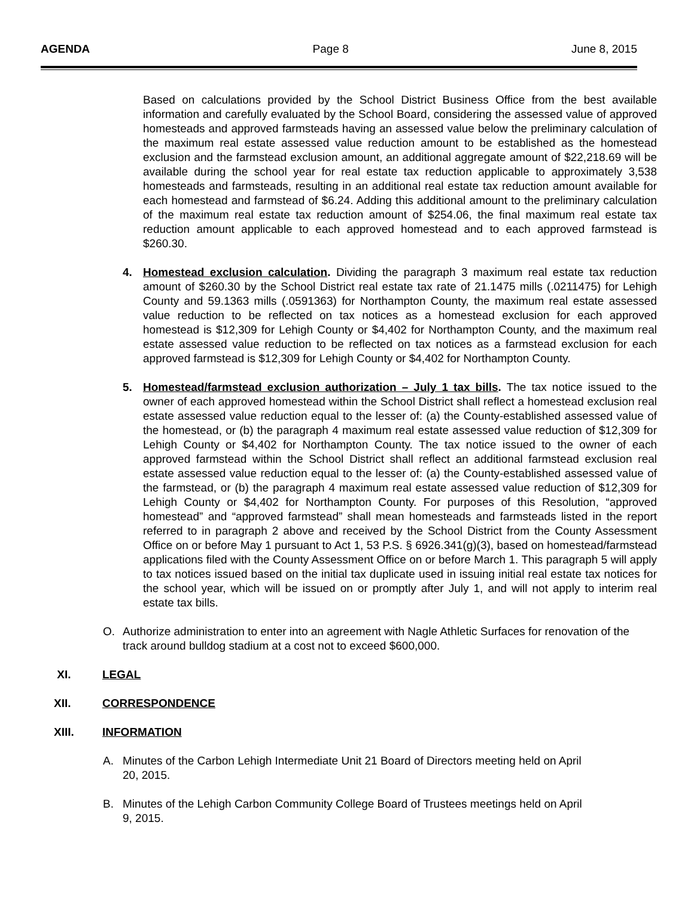AGENDA Page 8 June 8, 2015
Based on calculations provided by the School District Business Office from the best available information and carefully evaluated by the School Board, considering the assessed value of approved homesteads and approved farmsteads having an assessed value below the preliminary calculation of the maximum real estate assessed value reduction amount to be established as the homestead exclusion and the farmstead exclusion amount, an additional aggregate amount of $22,218.69 will be available during the school year for real estate tax reduction applicable to approximately 3,538 homesteads and farmsteads, resulting in an additional real estate tax reduction amount available for each homestead and farmstead of $6.24. Adding this additional amount to the preliminary calculation of the maximum real estate tax reduction amount of $254.06, the final maximum real estate tax reduction amount applicable to each approved homestead and to each approved farmstead is $260.30.
4. Homestead exclusion calculation. Dividing the paragraph 3 maximum real estate tax reduction amount of $260.30 by the School District real estate tax rate of 21.1475 mills (.0211475) for Lehigh County and 59.1363 mills (.0591363) for Northampton County, the maximum real estate assessed value reduction to be reflected on tax notices as a homestead exclusion for each approved homestead is $12,309 for Lehigh County or $4,402 for Northampton County, and the maximum real estate assessed value reduction to be reflected on tax notices as a farmstead exclusion for each approved farmstead is $12,309 for Lehigh County or $4,402 for Northampton County.
5. Homestead/farmstead exclusion authorization – July 1 tax bills. The tax notice issued to the owner of each approved homestead within the School District shall reflect a homestead exclusion real estate assessed value reduction equal to the lesser of: (a) the County-established assessed value of the homestead, or (b) the paragraph 4 maximum real estate assessed value reduction of $12,309 for Lehigh County or $4,402 for Northampton County. The tax notice issued to the owner of each approved farmstead within the School District shall reflect an additional farmstead exclusion real estate assessed value reduction equal to the lesser of: (a) the County-established assessed value of the farmstead, or (b) the paragraph 4 maximum real estate assessed value reduction of $12,309 for Lehigh County or $4,402 for Northampton County. For purposes of this Resolution, “approved homestead” and “approved farmstead” shall mean homesteads and farmsteads listed in the report referred to in paragraph 2 above and received by the School District from the County Assessment Office on or before May 1 pursuant to Act 1, 53 P.S. § 6926.341(g)(3), based on homestead/farmstead applications filed with the County Assessment Office on or before March 1. This paragraph 5 will apply to tax notices issued based on the initial tax duplicate used in issuing initial real estate tax notices for the school year, which will be issued on or promptly after July 1, and will not apply to interim real estate tax bills.
O. Authorize administration to enter into an agreement with Nagle Athletic Surfaces for renovation of the track around bulldog stadium at a cost not to exceed $600,000.
XI. LEGAL
XII. CORRESPONDENCE
XIII. INFORMATION
A. Minutes of the Carbon Lehigh Intermediate Unit 21 Board of Directors meeting held on April 20, 2015.
B. Minutes of the Lehigh Carbon Community College Board of Trustees meetings held on April 9, 2015.